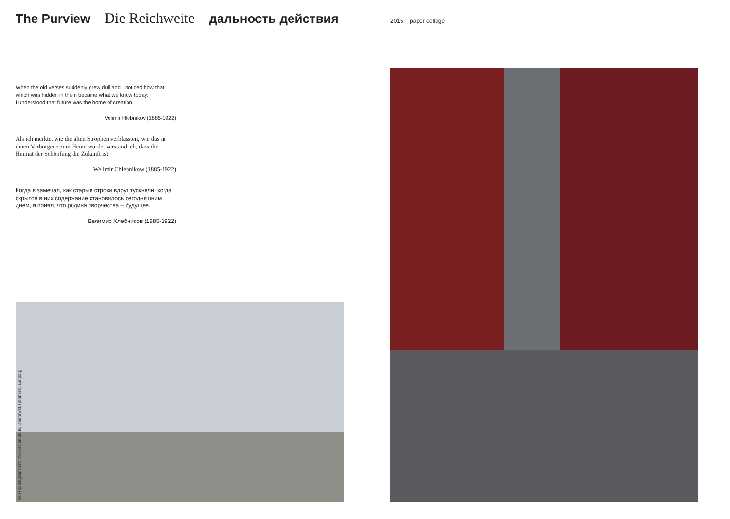The Purview Die Reichweite дальность действия
When the old verses suddenly grew dull and I noticed how that which was hidden in them became what we know today,
I understood that future was the home of creation.
Velimir Hlebnikov (1885-1922)
Als ich merkte, wie die alten Strophen verblassten, wie das in ihnen Verborgene zum Heute wurde, verstand ich, dass die Heimat der Schöpfung die Zukunft ist.
Welimir Chlebnikow (1885-1922)
Когда я замечал, как старые строки вдруг тускнели, когда скрытое в них содержание становилось сегодняшним днем, я понял, что родина творчества – будущее.
Велимир Хлебников (1885-1922)
2015 paper collage
Ausstellungsansicht: Werkschauhalle, Baumwollspinnerei, Leipzig